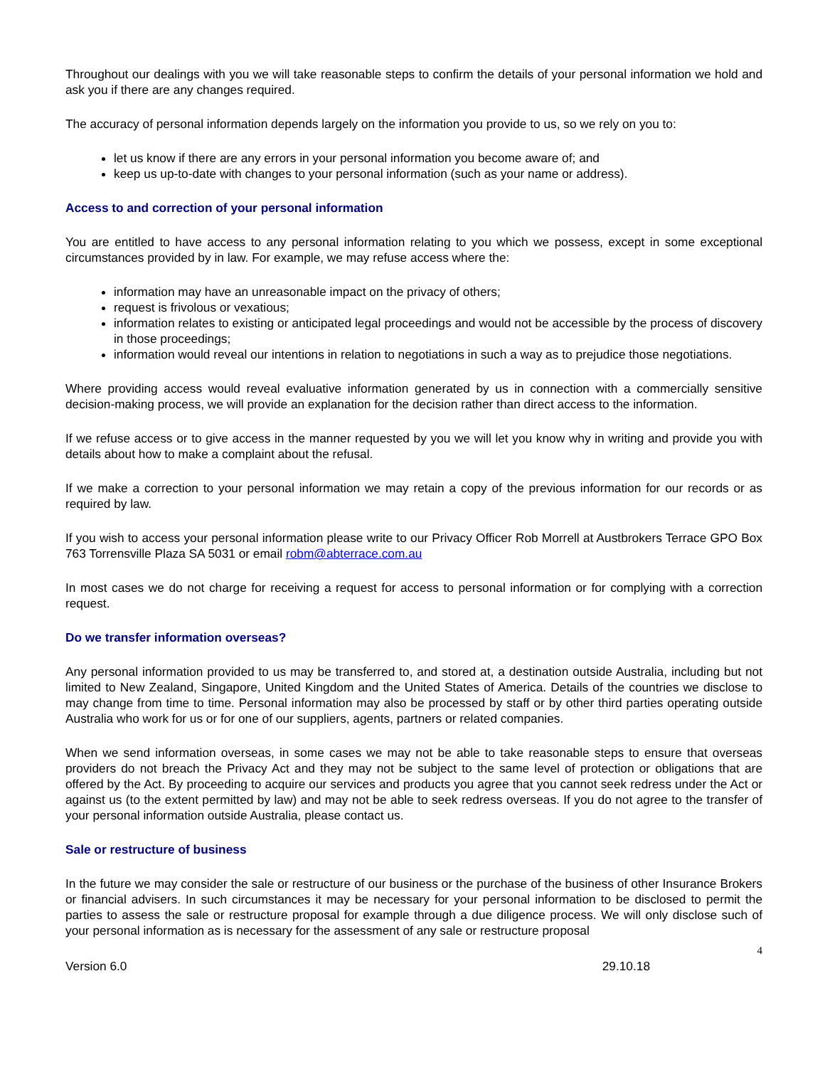Throughout our dealings with you we will take reasonable steps to confirm the details of your personal information we hold and ask you if there are any changes required.
The accuracy of personal information depends largely on the information you provide to us, so we rely on you to:
let us know if there are any errors in your personal information you become aware of; and
keep us up-to-date with changes to your personal information (such as your name or address).
Access to and correction of your personal information
You are entitled to have access to any personal information relating to you which we possess, except in some exceptional circumstances provided by in law. For example, we may refuse access where the:
information may have an unreasonable impact on the privacy of others;
request is frivolous or vexatious;
information relates to existing or anticipated legal proceedings and would not be accessible by the process of discovery in those proceedings;
information would reveal our intentions in relation to negotiations in such a way as to prejudice those negotiations.
Where providing access would reveal evaluative information generated by us in connection with a commercially sensitive decision-making process, we will provide an explanation for the decision rather than direct access to the information.
If we refuse access or to give access in the manner requested by you we will let you know why in writing and provide you with details about how to make a complaint about the refusal.
If we make a correction to your personal information we may retain a copy of the previous information for our records or as required by law.
If you wish to access your personal information please write to our Privacy Officer Rob Morrell at Austbrokers Terrace GPO Box 763 Torrensville Plaza SA 5031 or email robm@abterrace.com.au
In most cases we do not charge for receiving a request for access to personal information or for complying with a correction request.
Do we transfer information overseas?
Any personal information provided to us may be transferred to, and stored at, a destination outside Australia, including but not limited to New Zealand, Singapore, United Kingdom and the United States of America. Details of the countries we disclose to may change from time to time. Personal information may also be processed by staff or by other third parties operating outside Australia who work for us or for one of our suppliers, agents, partners or related companies.
When we send information overseas, in some cases we may not be able to take reasonable steps to ensure that overseas providers do not breach the Privacy Act and they may not be subject to the same level of protection or obligations that are offered by the Act. By proceeding to acquire our services and products you agree that you cannot seek redress under the Act or against us (to the extent permitted by law) and may not be able to seek redress overseas. If you do not agree to the transfer of your personal information outside Australia, please contact us.
Sale or restructure of business
In the future we may consider the sale or restructure of our business or the purchase of the business of other Insurance Brokers or financial advisers. In such circumstances it may be necessary for your personal information to be disclosed to permit the parties to assess the sale or restructure proposal for example through a due diligence process. We will only disclose such of your personal information as is necessary for the assessment of any sale or restructure proposal
4
Version 6.0 29.10.18